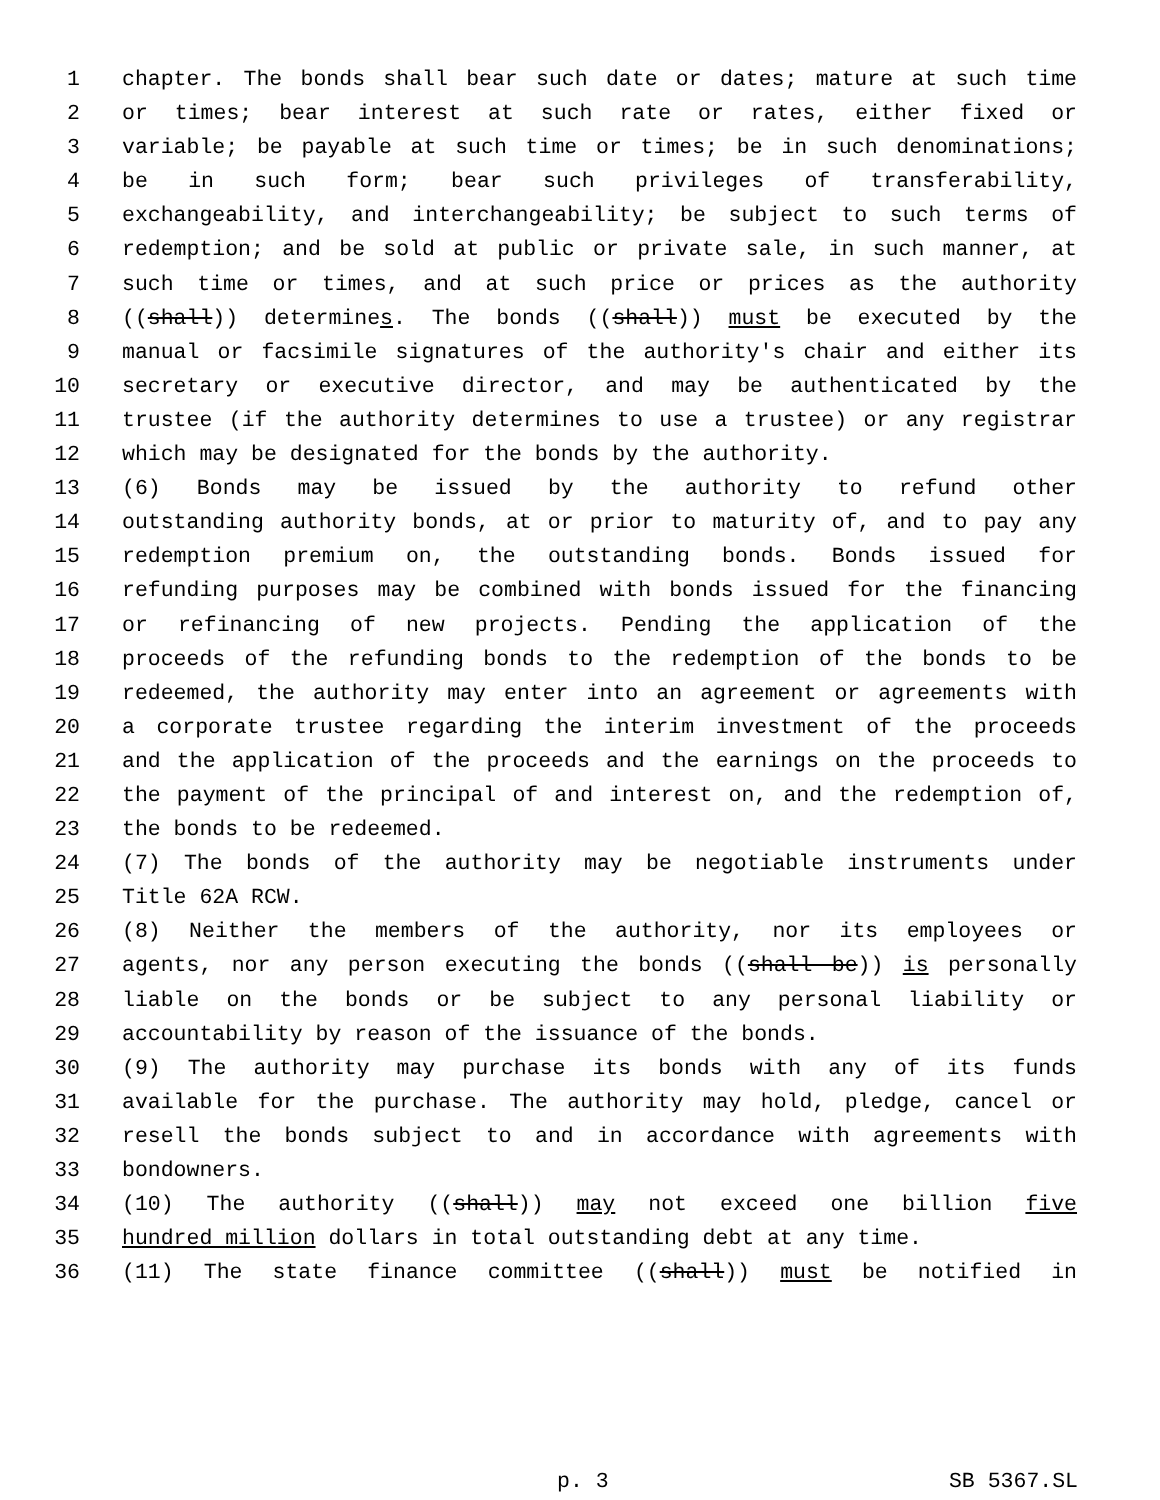1 chapter. The bonds shall bear such date or dates; mature at such time
2 or times; bear interest at such rate or rates, either fixed or
3 variable; be payable at such time or times; be in such denominations;
4 be in such form; bear such privileges of transferability,
5 exchangeability, and interchangeability; be subject to such terms of
6 redemption; and be sold at public or private sale, in such manner, at
7 such time or times, and at such price or prices as the authority
8 ((shall)) determines. The bonds ((shall)) must be executed by the
9 manual or facsimile signatures of the authority's chair and either its
10 secretary or executive director, and may be authenticated by the
11 trustee (if the authority determines to use a trustee) or any registrar
12 which may be designated for the bonds by the authority.
13 (6) Bonds may be issued by the authority to refund other
14 outstanding authority bonds, at or prior to maturity of, and to pay any
15 redemption premium on, the outstanding bonds. Bonds issued for
16 refunding purposes may be combined with bonds issued for the financing
17 or refinancing of new projects. Pending the application of the
18 proceeds of the refunding bonds to the redemption of the bonds to be
19 redeemed, the authority may enter into an agreement or agreements with
20 a corporate trustee regarding the interim investment of the proceeds
21 and the application of the proceeds and the earnings on the proceeds to
22 the payment of the principal of and interest on, and the redemption of,
23 the bonds to be redeemed.
24 (7) The bonds of the authority may be negotiable instruments under
25 Title 62A RCW.
26 (8) Neither the members of the authority, nor its employees or
27 agents, nor any person executing the bonds ((shall be)) is personally
28 liable on the bonds or be subject to any personal liability or
29 accountability by reason of the issuance of the bonds.
30 (9) The authority may purchase its bonds with any of its funds
31 available for the purchase. The authority may hold, pledge, cancel or
32 resell the bonds subject to and in accordance with agreements with
33 bondowners.
34 (10) The authority ((shall)) may not exceed one billion five
35 hundred million dollars in total outstanding debt at any time.
36 (11) The state finance committee ((shall)) must be notified in
p. 3 SB 5367.SL